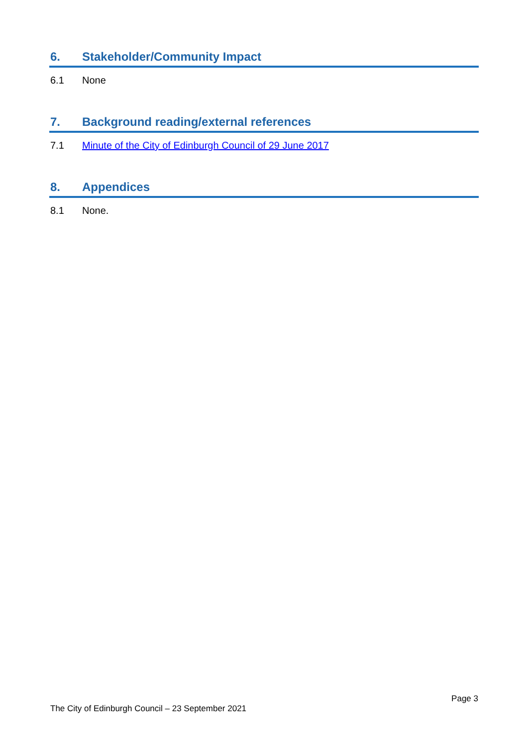6. Stakeholder/Community Impact
6.1 None
7. Background reading/external references
7.1 Minute of the City of Edinburgh Council of 29 June 2017
8. Appendices
8.1 None.
Page 3
The City of Edinburgh Council – 23 September 2021